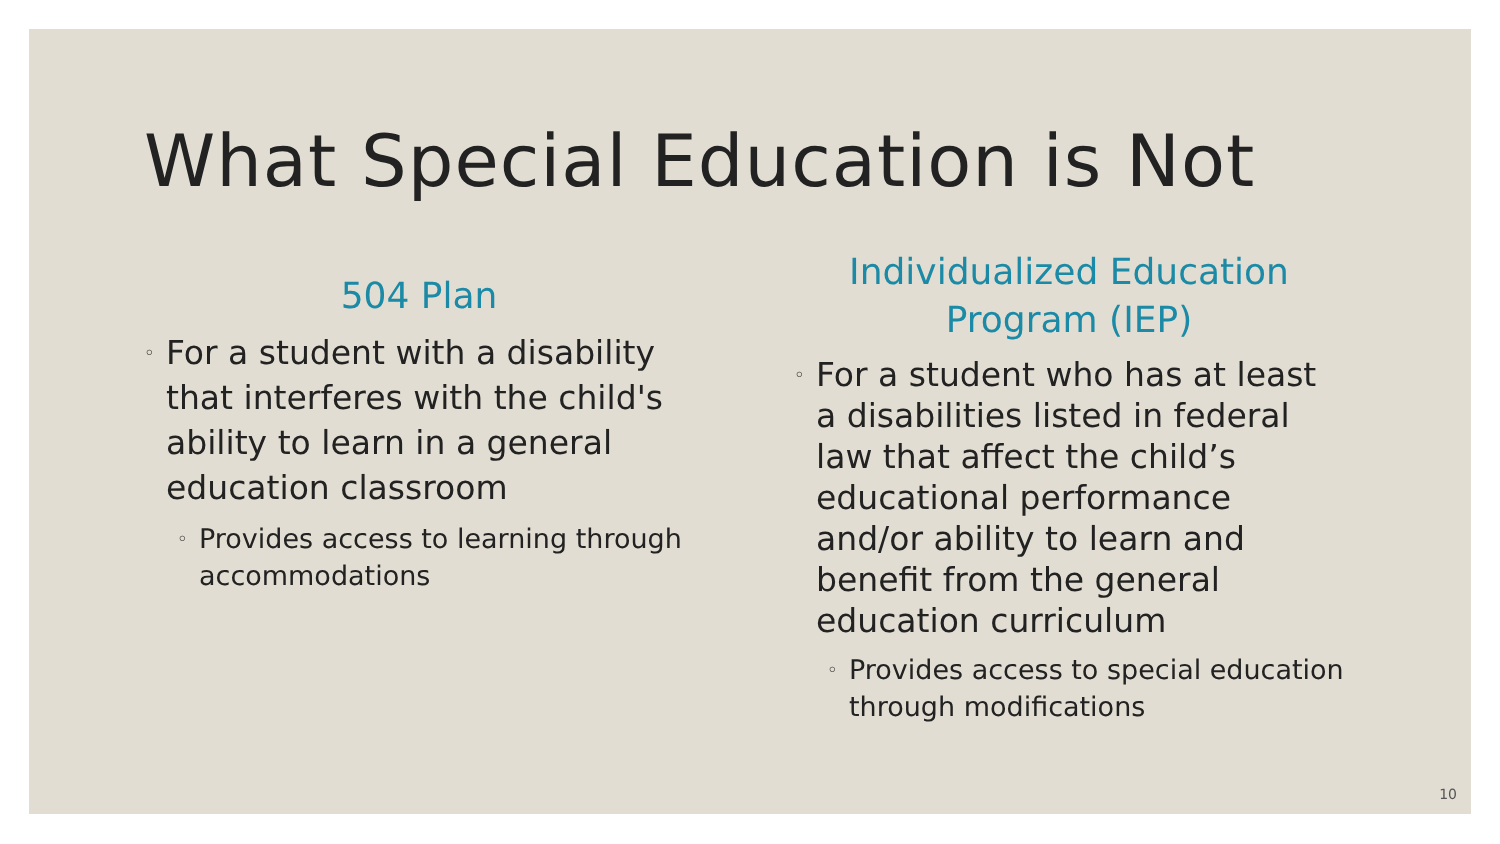What Special Education is Not
504 Plan
◦ For a student with a disability that interferes with the child's ability to learn in a general education classroom
◦ Provides access to learning through accommodations
Individualized Education Program (IEP)
◦ For a student who has at least a disabilities listed in federal law that affect the child’s educational performance and/or ability to learn and benefit from the general education curriculum
◦ Provides access to special education through modifications
10